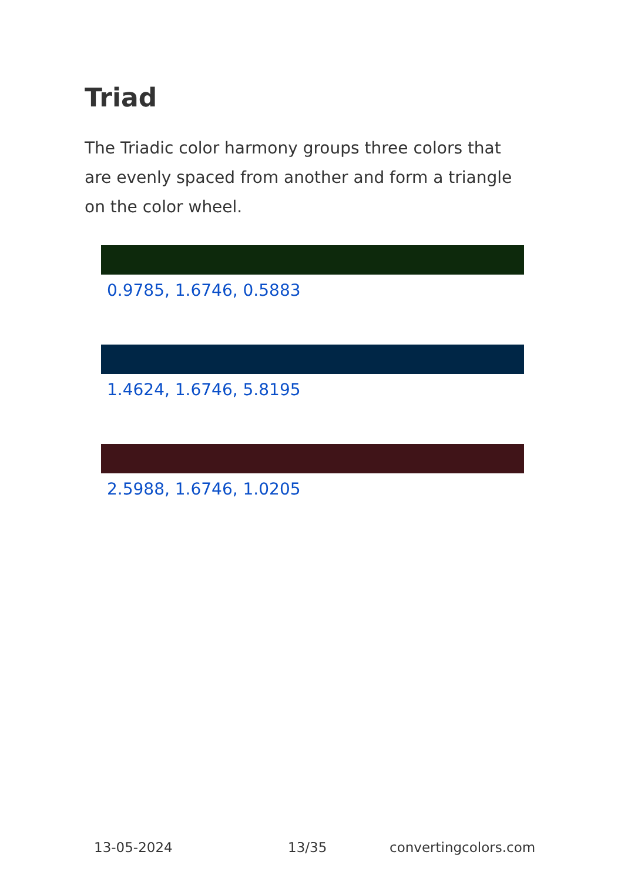Triad
The Triadic color harmony groups three colors that are evenly spaced from another and form a triangle on the color wheel.
0.9785, 1.6746, 0.5883
1.4624, 1.6746, 5.8195
2.5988, 1.6746, 1.0205
13-05-2024 13/35 convertingcolors.com